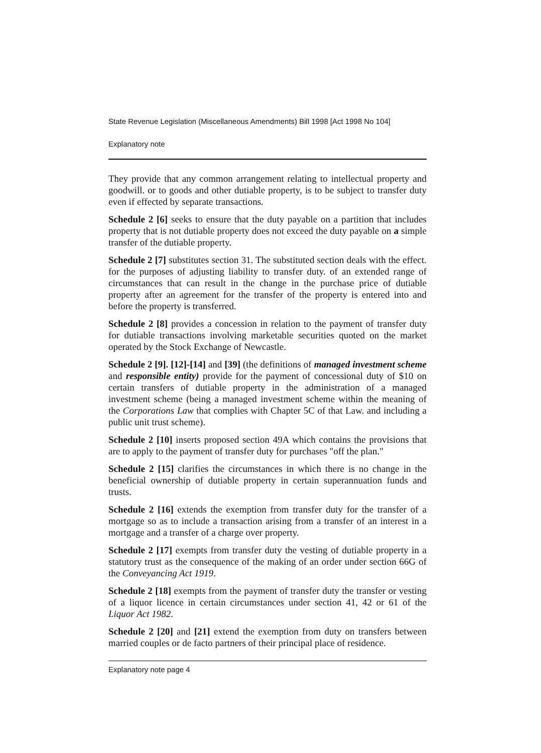State Revenue Legislation (Miscellaneous Amendments) Bill 1998 [Act 1998 No 104]
Explanatory note
They provide that any common arrangement relating to intellectual property and goodwill. or to goods and other dutiable property, is to be subject to transfer duty even if effected by separate transactions.
Schedule 2 [6] seeks to ensure that the duty payable on a partition that includes property that is not dutiable property does not exceed the duty payable on a simple transfer of the dutiable property.
Schedule 2 [7] substitutes section 31. The substituted section deals with the effect. for the purposes of adjusting liability to transfer duty. of an extended range of circumstances that can result in the change in the purchase price of dutiable property after an agreement for the transfer of the property is entered into and before the property is transferred.
Schedule 2 [8] provides a concession in relation to the payment of transfer duty for dutiable transactions involving marketable securities quoted on the market operated by the Stock Exchange of Newcastle.
Schedule 2 [9]. [12]-[14] and [39] (the definitions of managed investment scheme and responsible entity) provide for the payment of concessional duty of $10 on certain transfers of dutiable property in the administration of a managed investment scheme (being a managed investment scheme within the meaning of the Corporations Law that complies with Chapter 5C of that Law. and including a public unit trust scheme).
Schedule 2 [10] inserts proposed section 49A which contains the provisions that are to apply to the payment of transfer duty for purchases "off the plan."
Schedule 2 [15] clarifies the circumstances in which there is no change in the beneficial ownership of dutiable property in certain superannuation funds and trusts.
Schedule 2 [16] extends the exemption from transfer duty for the transfer of a mortgage so as to include a transaction arising from a transfer of an interest in a mortgage and a transfer of a charge over property.
Schedule 2 [17] exempts from transfer duty the vesting of dutiable property in a statutory trust as the consequence of the making of an order under section 66G of the Conveyancing Act 1919.
Schedule 2 [18] exempts from the payment of transfer duty the transfer or vesting of a liquor licence in certain circumstances under section 41, 42 or 61 of the Liquor Act 1982.
Schedule 2 [20] and [21] extend the exemption from duty on transfers between married couples or de facto partners of their principal place of residence.
Explanatory note page 4